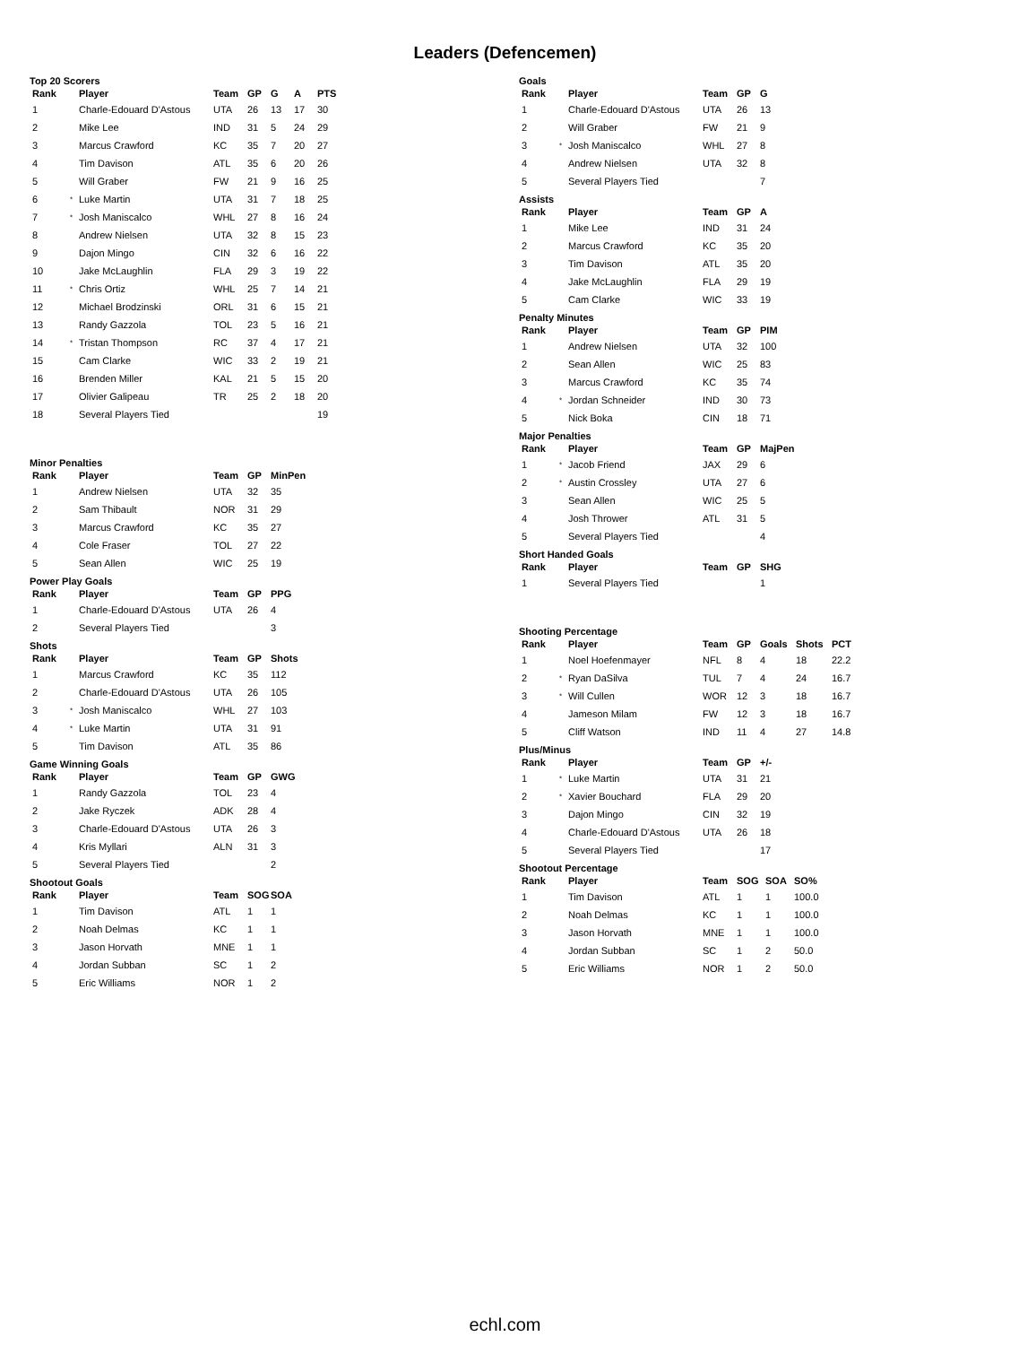Leaders (Defencemen)
Top 20 Scorers
| Rank | | Player | Team | GP | G | A | PTS |
| --- | --- | --- | --- | --- | --- | --- | --- |
| 1 | | Charle-Edouard D'Astous | UTA | 26 | 13 | 17 | 30 |
| 2 | | Mike Lee | IND | 31 | 5 | 24 | 29 |
| 3 | | Marcus Crawford | KC | 35 | 7 | 20 | 27 |
| 4 | | Tim Davison | ATL | 35 | 6 | 20 | 26 |
| 5 | | Will Graber | FW | 21 | 9 | 16 | 25 |
| 6 | * | Luke Martin | UTA | 31 | 7 | 18 | 25 |
| 7 | * | Josh Maniscalco | WHL | 27 | 8 | 16 | 24 |
| 8 | | Andrew Nielsen | UTA | 32 | 8 | 15 | 23 |
| 9 | | Dajon Mingo | CIN | 32 | 6 | 16 | 22 |
| 10 | | Jake McLaughlin | FLA | 29 | 3 | 19 | 22 |
| 11 | * | Chris Ortiz | WHL | 25 | 7 | 14 | 21 |
| 12 | | Michael Brodzinski | ORL | 31 | 6 | 15 | 21 |
| 13 | | Randy Gazzola | TOL | 23 | 5 | 16 | 21 |
| 14 | * | Tristan Thompson | RC | 37 | 4 | 17 | 21 |
| 15 | | Cam Clarke | WIC | 33 | 2 | 19 | 21 |
| 16 | | Brenden Miller | KAL | 21 | 5 | 15 | 20 |
| 17 | | Olivier Galipeau | TR | 25 | 2 | 18 | 20 |
| 18 | | Several Players Tied | | | | | 19 |
Minor Penalties
| Rank | | Player | Team | GP | MinPen |
| --- | --- | --- | --- | --- | --- |
| 1 | | Andrew Nielsen | UTA | 32 | 35 |
| 2 | | Sam Thibault | NOR | 31 | 29 |
| 3 | | Marcus Crawford | KC | 35 | 27 |
| 4 | | Cole Fraser | TOL | 27 | 22 |
| 5 | | Sean Allen | WIC | 25 | 19 |
Power Play Goals
| Rank | | Player | Team | GP | PPG |
| --- | --- | --- | --- | --- | --- |
| 1 | | Charle-Edouard D'Astous | UTA | 26 | 4 |
| 2 | | Several Players Tied | | | 3 |
Shots
| Rank | | Player | Team | GP | Shots |
| --- | --- | --- | --- | --- | --- |
| 1 | | Marcus Crawford | KC | 35 | 112 |
| 2 | | Charle-Edouard D'Astous | UTA | 26 | 105 |
| 3 | * | Josh Maniscalco | WHL | 27 | 103 |
| 4 | * | Luke Martin | UTA | 31 | 91 |
| 5 | | Tim Davison | ATL | 35 | 86 |
Game Winning Goals
| Rank | | Player | Team | GP | GWG |
| --- | --- | --- | --- | --- | --- |
| 1 | | Randy Gazzola | TOL | 23 | 4 |
| 2 | | Jake Ryczek | ADK | 28 | 4 |
| 3 | | Charle-Edouard D'Astous | UTA | 26 | 3 |
| 4 | | Kris Myllari | ALN | 31 | 3 |
| 5 | | Several Players Tied | | | 2 |
Shootout Goals
| Rank | | Player | Team | SOG | SOA |
| --- | --- | --- | --- | --- | --- |
| 1 | | Tim Davison | ATL | 1 | 1 |
| 2 | | Noah Delmas | KC | 1 | 1 |
| 3 | | Jason Horvath | MNE | 1 | 1 |
| 4 | | Jordan Subban | SC | 1 | 2 |
| 5 | | Eric Williams | NOR | 1 | 2 |
Goals
| Rank | | Player | Team | GP | G |
| --- | --- | --- | --- | --- | --- |
| 1 | | Charle-Edouard D'Astous | UTA | 26 | 13 |
| 2 | | Will Graber | FW | 21 | 9 |
| 3 | * | Josh Maniscalco | WHL | 27 | 8 |
| 4 | | Andrew Nielsen | UTA | 32 | 8 |
| 5 | | Several Players Tied | | | 7 |
Assists
| Rank | | Player | Team | GP | A |
| --- | --- | --- | --- | --- | --- |
| 1 | | Mike Lee | IND | 31 | 24 |
| 2 | | Marcus Crawford | KC | 35 | 20 |
| 3 | | Tim Davison | ATL | 35 | 20 |
| 4 | | Jake McLaughlin | FLA | 29 | 19 |
| 5 | | Cam Clarke | WIC | 33 | 19 |
Penalty Minutes
| Rank | | Player | Team | GP | PIM |
| --- | --- | --- | --- | --- | --- |
| 1 | | Andrew Nielsen | UTA | 32 | 100 |
| 2 | | Sean Allen | WIC | 25 | 83 |
| 3 | | Marcus Crawford | KC | 35 | 74 |
| 4 | * | Jordan Schneider | IND | 30 | 73 |
| 5 | | Nick Boka | CIN | 18 | 71 |
Major Penalties
| Rank | | Player | Team | GP | MajPen |
| --- | --- | --- | --- | --- | --- |
| 1 | * | Jacob Friend | JAX | 29 | 6 |
| 2 | * | Austin Crossley | UTA | 27 | 6 |
| 3 | | Sean Allen | WIC | 25 | 5 |
| 4 | | Josh Thrower | ATL | 31 | 5 |
| 5 | | Several Players Tied | | | 4 |
Short Handed Goals
| Rank | | Player | Team | GP | SHG |
| --- | --- | --- | --- | --- | --- |
| 1 | | Several Players Tied | | | 1 |
Shooting Percentage
| Rank | | Player | Team | GP | Goals | Shots | PCT |
| --- | --- | --- | --- | --- | --- | --- | --- |
| 1 | | Noel Hoefenmayer | NFL | 8 | 4 | 18 | 22.2 |
| 2 | * | Ryan DaSilva | TUL | 7 | 4 | 24 | 16.7 |
| 3 | * | Will Cullen | WOR | 12 | 3 | 18 | 16.7 |
| 4 | | Jameson Milam | FW | 12 | 3 | 18 | 16.7 |
| 5 | | Cliff Watson | IND | 11 | 4 | 27 | 14.8 |
Plus/Minus
| Rank | | Player | Team | GP | +/- |
| --- | --- | --- | --- | --- | --- |
| 1 | * | Luke Martin | UTA | 31 | 21 |
| 2 | * | Xavier Bouchard | FLA | 29 | 20 |
| 3 | | Dajon Mingo | CIN | 32 | 19 |
| 4 | | Charle-Edouard D'Astous | UTA | 26 | 18 |
| 5 | | Several Players Tied | | | 17 |
Shootout Percentage
| Rank | | Player | Team | SOG | SOA | SO% |
| --- | --- | --- | --- | --- | --- | --- |
| 1 | | Tim Davison | ATL | 1 | 1 | 100.0 |
| 2 | | Noah Delmas | KC | 1 | 1 | 100.0 |
| 3 | | Jason Horvath | MNE | 1 | 1 | 100.0 |
| 4 | | Jordan Subban | SC | 1 | 2 | 50.0 |
| 5 | | Eric Williams | NOR | 1 | 2 | 50.0 |
echl.com